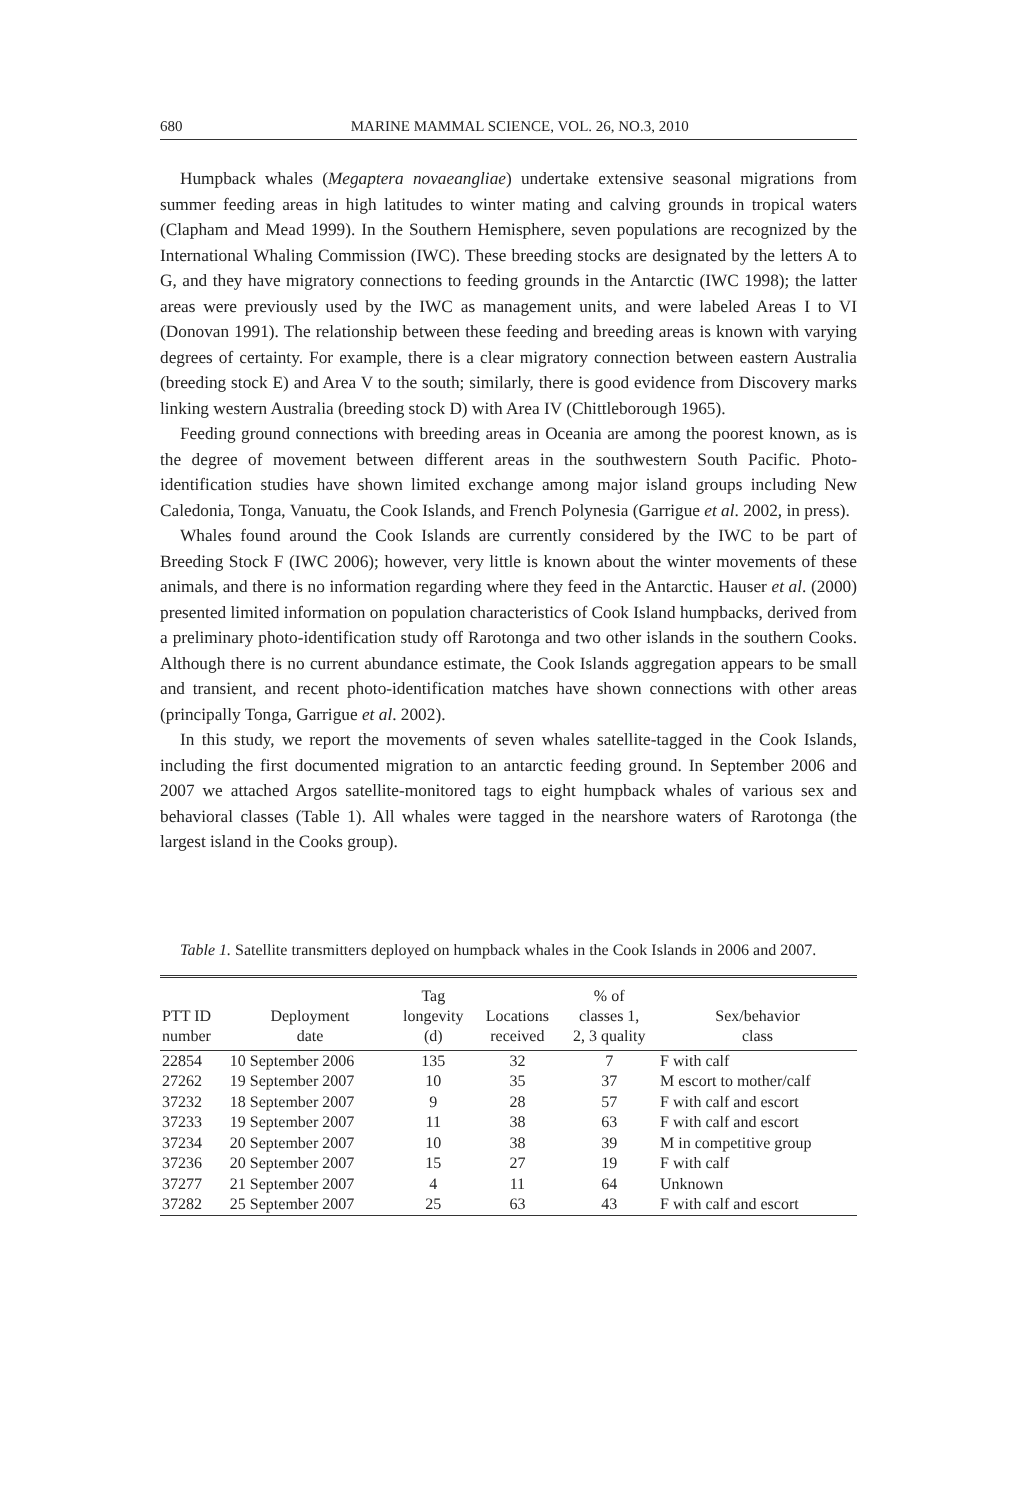680 MARINE MAMMAL SCIENCE, VOL. 26, NO.3, 2010
Humpback whales (Megaptera novaeangliae) undertake extensive seasonal migrations from summer feeding areas in high latitudes to winter mating and calving grounds in tropical waters (Clapham and Mead 1999). In the Southern Hemisphere, seven populations are recognized by the International Whaling Commission (IWC). These breeding stocks are designated by the letters A to G, and they have migratory connections to feeding grounds in the Antarctic (IWC 1998); the latter areas were previously used by the IWC as management units, and were labeled Areas I to VI (Donovan 1991). The relationship between these feeding and breeding areas is known with varying degrees of certainty. For example, there is a clear migratory connection between eastern Australia (breeding stock E) and Area V to the south; similarly, there is good evidence from Discovery marks linking western Australia (breeding stock D) with Area IV (Chittleborough 1965).
Feeding ground connections with breeding areas in Oceania are among the poorest known, as is the degree of movement between different areas in the southwestern South Pacific. Photo-identification studies have shown limited exchange among major island groups including New Caledonia, Tonga, Vanuatu, the Cook Islands, and French Polynesia (Garrigue et al. 2002, in press).
Whales found around the Cook Islands are currently considered by the IWC to be part of Breeding Stock F (IWC 2006); however, very little is known about the winter movements of these animals, and there is no information regarding where they feed in the Antarctic. Hauser et al. (2000) presented limited information on population characteristics of Cook Island humpbacks, derived from a preliminary photo-identification study off Rarotonga and two other islands in the southern Cooks. Although there is no current abundance estimate, the Cook Islands aggregation appears to be small and transient, and recent photo-identification matches have shown connections with other areas (principally Tonga, Garrigue et al. 2002).
In this study, we report the movements of seven whales satellite-tagged in the Cook Islands, including the first documented migration to an antarctic feeding ground. In September 2006 and 2007 we attached Argos satellite-monitored tags to eight humpback whales of various sex and behavioral classes (Table 1). All whales were tagged in the nearshore waters of Rarotonga (the largest island in the Cooks group).
Table 1. Satellite transmitters deployed on humpback whales in the Cook Islands in 2006 and 2007.
| PTT ID number | Deployment date | Tag longevity (d) | Locations received | % of classes 1, 2, 3 quality | Sex/behavior class |
| --- | --- | --- | --- | --- | --- |
| 22854 | 10 September 2006 | 135 | 32 | 7 | F with calf |
| 27262 | 19 September 2007 | 10 | 35 | 37 | M escort to mother/calf |
| 37232 | 18 September 2007 | 9 | 28 | 57 | F with calf and escort |
| 37233 | 19 September 2007 | 11 | 38 | 63 | F with calf and escort |
| 37234 | 20 September 2007 | 10 | 38 | 39 | M in competitive group |
| 37236 | 20 September 2007 | 15 | 27 | 19 | F with calf |
| 37277 | 21 September 2007 | 4 | 11 | 64 | Unknown |
| 37282 | 25 September 2007 | 25 | 63 | 43 | F with calf and escort |